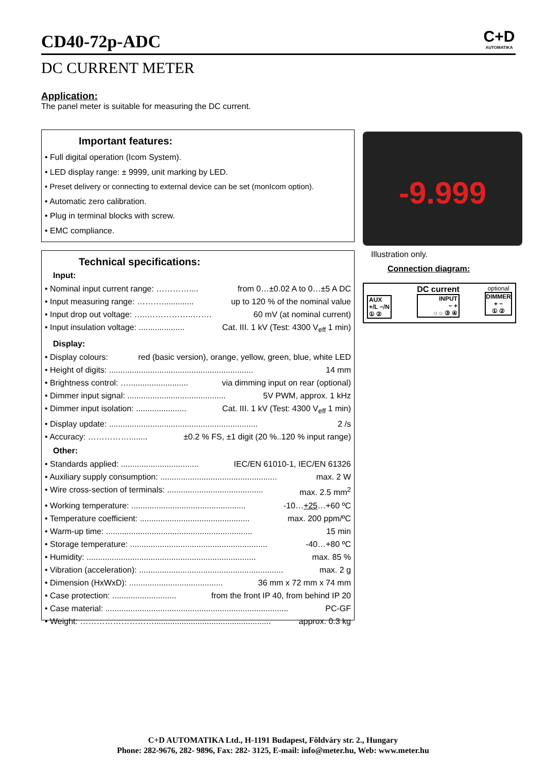CD40-72p-ADC
C+D
AUTOMATIKA
DC CURRENT METER
Application:
The panel meter is suitable for measuring the DC current.
Important features:
• Full digital operation (Icom System).
• LED display range: ± 9999, unit marking by LED.
• Preset delivery or connecting to external device can be set (monIcom option).
• Automatic zero calibration.
• Plug in terminal blocks with screw.
• EMC compliance.
Technical specifications:
Input:
• Nominal input current range: ………….... from 0…±0.02 A to 0…±5 A DC
• Input measuring range: ……….............. up to 120 % of the nominal value
• Input drop out voltage: …..……………..……. 60 mV (at nominal current)
• Input insulation voltage: .................... Cat. III. 1 kV (Test: 4300 V<sub>eff</sub> 1 min)
Display:
• Display colours: red (basic version), orange, yellow, green, blue, white LED
• Height of digits: ............................................................... 14 mm
• Brightness control: ….......................... via dimming input on rear (optional)
• Dimmer input signal: ........................................... 5V PWM, approx. 1 kHz
• Dimmer input isolation: ...................... Cat. III. 1 kV (Test: 4300 V<sub>eff</sub> 1 min)
• Display update: ................................................................. 2 /s
• Accuracy: ……………........ ±0.2 % FS, ±1 digit (20 %..120 % input range)
Other:
• Standards applied: .................................. IEC/EN 61010-1, IEC/EN 61326
• Auxiliary supply consumption: ................................................... max. 2 W
• Wire cross-section of terminals: .......................................... max. 2.5 mm<sup>2</sup>
• Working temperature: .................................................. -10…+25…+60 ºC
• Temperature coefficient: ................................................ max. 200 ppm/ºC
• Warm-up time: ................................................................ 15 min
• Storage temperature: ............................................................ -40…+80 ºC
• Humidity: .......................................................................... max. 85 %
• Vibration (acceleration): ............................................................... max. 2 g
• Dimension (HxWxD): ......................................... 36 mm x 72 mm x 74 mm
• Case protection: ............................ from the front IP 40, from behind IP 20
• Case material: ................................................................................ PC-GF
• Weight: ………………………................................................... approx. 0.3 kg
-9.999
Illustration only.
Connection diagram:
AUX
+/L −/N
① ②
DC current
INPUT
− +
○ ○ ③ ④
optional
DIMMER
+ −
① ②
C+D AUTOMATIKA Ltd., H-1191 Budapest, Földváry str. 2., Hungary
Phone: 282-9676, 282- 9896, Fax: 282- 3125, E-mail: info@meter.hu, Web: www.meter.hu